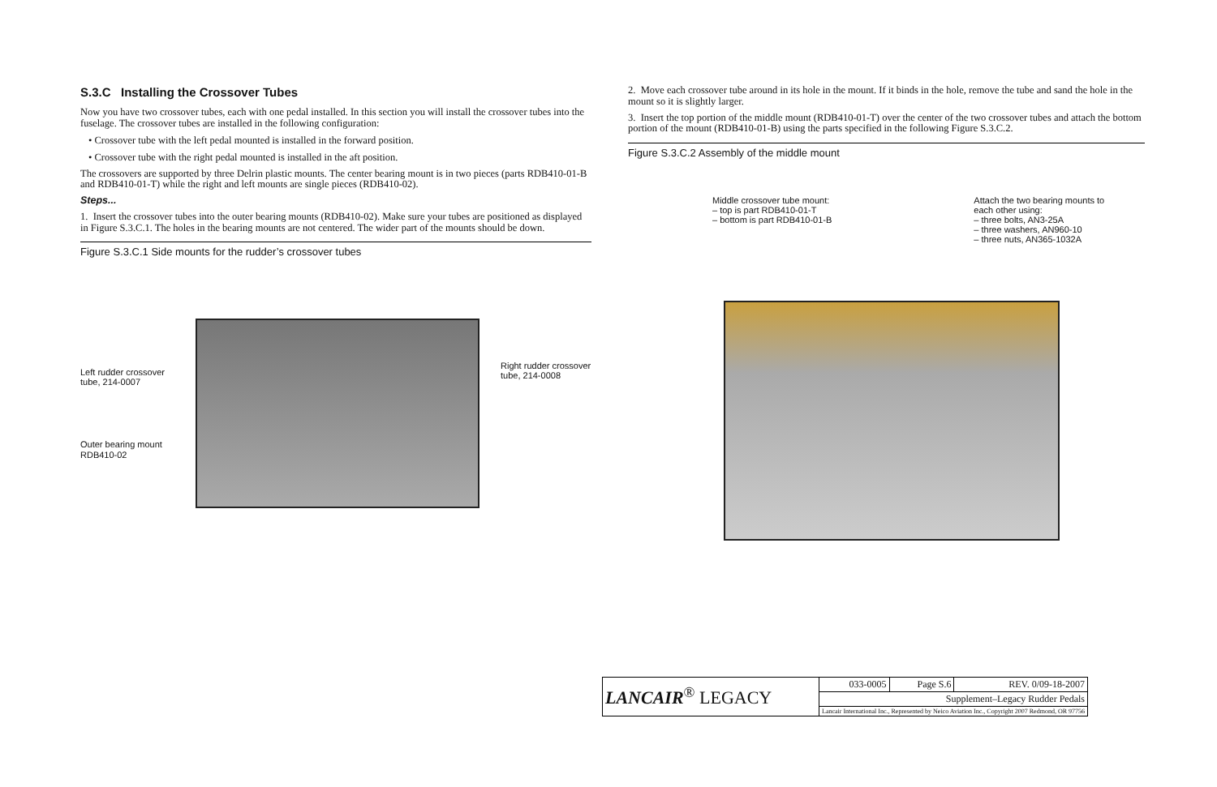S.3.C Installing the Crossover Tubes
Now you have two crossover tubes, each with one pedal installed. In this section you will install the crossover tubes into the fuselage. The crossover tubes are installed in the following configuration:
• Crossover tube with the left pedal mounted is installed in the forward position.
• Crossover tube with the right pedal mounted is installed in the aft position.
The crossovers are supported by three Delrin plastic mounts. The center bearing mount is in two pieces (parts RDB410-01-B and RDB410-01-T) while the right and left mounts are single pieces (RDB410-02).
Steps...
1. Insert the crossover tubes into the outer bearing mounts (RDB410-02). Make sure your tubes are positioned as displayed in Figure S.3.C.1. The holes in the bearing mounts are not centered. The wider part of the mounts should be down.
Figure S.3.C.1 Side mounts for the rudder’s crossover tubes
Left rudder crossover
tube, 214-0007
Outer bearing mount
RDB410-02
Right rudder crossover
tube, 214-0008
2. Move each crossover tube around in its hole in the mount. If it binds in the hole, remove the tube and sand the hole in the mount so it is slightly larger.
3. Insert the top portion of the middle mount (RDB410-01-T) over the center of the two crossover tubes and attach the bottom portion of the mount (RDB410-01-B) using the parts specified in the following Figure S.3.C.2.
Figure S.3.C.2 Assembly of the middle mount
Middle crossover tube mount:
– top is part RDB410-01-T
– bottom is part RDB410-01-B
Attach the two bearing mounts to
each other using:
– three bolts, AN3-25A
– three washers, AN960-10
– three nuts, AN365-1032A
| LANCAIR<sup>®</sup> LEGACY | 033-0005 | Page S.6 | REV. 0/09-18-2007 |
| | Supplement–Legacy Rudder Pedals | | |
| | Lancair International Inc., Represented by Neico Aviation Inc., Copyright 2007 Redmond, OR 97756 | | |